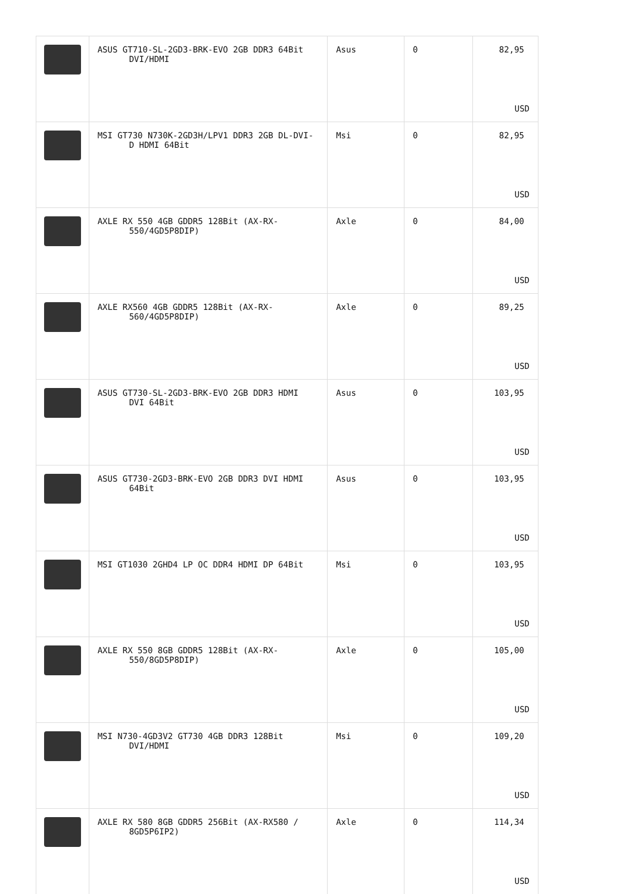| | ASUS GT710-SL-2GD3-BRK-EVO 2GB DDR3 64Bit DVI/HDMI | Asus | 0 | 82,95 USD |
| | MSI GT730 N730K-2GD3H/LPV1 DDR3 2GB DL-DVI- D HDMI 64Bit | Msi | 0 | 82,95 USD |
| | AXLE RX 550 4GB GDDR5 128Bit (AX-RX- 550/4GD5P8DIP) | Axle | 0 | 84,00 USD |
| | AXLE RX560 4GB GDDR5 128Bit (AX-RX- 560/4GD5P8DIP) | Axle | 0 | 89,25 USD |
| | ASUS GT730-SL-2GD3-BRK-EVO 2GB DDR3 HDMI DVI 64Bit | Asus | 0 | 103,95 USD |
| | ASUS GT730-2GD3-BRK-EVO 2GB DDR3 DVI HDMI 64Bit | Asus | 0 | 103,95 USD |
| | MSI GT1030 2GHD4 LP OC DDR4 HDMI DP 64Bit | Msi | 0 | 103,95 USD |
| | AXLE RX 550 8GB GDDR5 128Bit (AX-RX- 550/8GD5P8DIP) | Axle | 0 | 105,00 USD |
| | MSI N730-4GD3V2 GT730 4GB DDR3 128Bit DVI/HDMI | Msi | 0 | 109,20 USD |
| | AXLE RX 580 8GB GDDR5 256Bit (AX-RX580 / 8GD5P6IP2) | Axle | 0 | 114,34 USD |